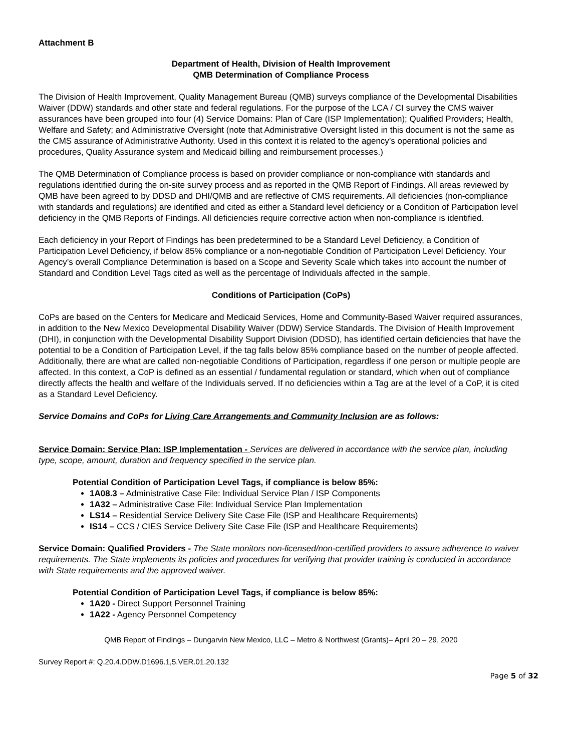Attachment B
Department of Health, Division of Health Improvement
QMB Determination of Compliance Process
The Division of Health Improvement, Quality Management Bureau (QMB) surveys compliance of the Developmental Disabilities Waiver (DDW) standards and other state and federal regulations. For the purpose of the LCA / CI survey the CMS waiver assurances have been grouped into four (4) Service Domains: Plan of Care (ISP Implementation); Qualified Providers; Health, Welfare and Safety; and Administrative Oversight (note that Administrative Oversight listed in this document is not the same as the CMS assurance of Administrative Authority. Used in this context it is related to the agency’s operational policies and procedures, Quality Assurance system and Medicaid billing and reimbursement processes.)
The QMB Determination of Compliance process is based on provider compliance or non-compliance with standards and regulations identified during the on-site survey process and as reported in the QMB Report of Findings. All areas reviewed by QMB have been agreed to by DDSD and DHI/QMB and are reflective of CMS requirements. All deficiencies (non-compliance with standards and regulations) are identified and cited as either a Standard level deficiency or a Condition of Participation level deficiency in the QMB Reports of Findings. All deficiencies require corrective action when non-compliance is identified.
Each deficiency in your Report of Findings has been predetermined to be a Standard Level Deficiency, a Condition of Participation Level Deficiency, if below 85% compliance or a non-negotiable Condition of Participation Level Deficiency. Your Agency’s overall Compliance Determination is based on a Scope and Severity Scale which takes into account the number of Standard and Condition Level Tags cited as well as the percentage of Individuals affected in the sample.
Conditions of Participation (CoPs)
CoPs are based on the Centers for Medicare and Medicaid Services, Home and Community-Based Waiver required assurances, in addition to the New Mexico Developmental Disability Waiver (DDW) Service Standards. The Division of Health Improvement (DHI), in conjunction with the Developmental Disability Support Division (DDSD), has identified certain deficiencies that have the potential to be a Condition of Participation Level, if the tag falls below 85% compliance based on the number of people affected. Additionally, there are what are called non-negotiable Conditions of Participation, regardless if one person or multiple people are affected. In this context, a CoP is defined as an essential / fundamental regulation or standard, which when out of compliance directly affects the health and welfare of the Individuals served. If no deficiencies within a Tag are at the level of a CoP, it is cited as a Standard Level Deficiency.
Service Domains and CoPs for Living Care Arrangements and Community Inclusion are as follows:
Service Domain: Service Plan: ISP Implementation - Services are delivered in accordance with the service plan, including type, scope, amount, duration and frequency specified in the service plan.
Potential Condition of Participation Level Tags, if compliance is below 85%:
1A08.3 – Administrative Case File: Individual Service Plan / ISP Components
1A32 – Administrative Case File: Individual Service Plan Implementation
LS14 – Residential Service Delivery Site Case File (ISP and Healthcare Requirements)
IS14 – CCS / CIES Service Delivery Site Case File (ISP and Healthcare Requirements)
Service Domain: Qualified Providers - The State monitors non-licensed/non-certified providers to assure adherence to waiver requirements. The State implements its policies and procedures for verifying that provider training is conducted in accordance with State requirements and the approved waiver.
Potential Condition of Participation Level Tags, if compliance is below 85%:
1A20 - Direct Support Personnel Training
1A22 - Agency Personnel Competency
QMB Report of Findings – Dungarvin New Mexico, LLC – Metro & Northwest (Grants)– April 20 – 29, 2020
Survey Report #: Q.20.4.DDW.D1696.1,5.VER.01.20.132
Page 5 of 32